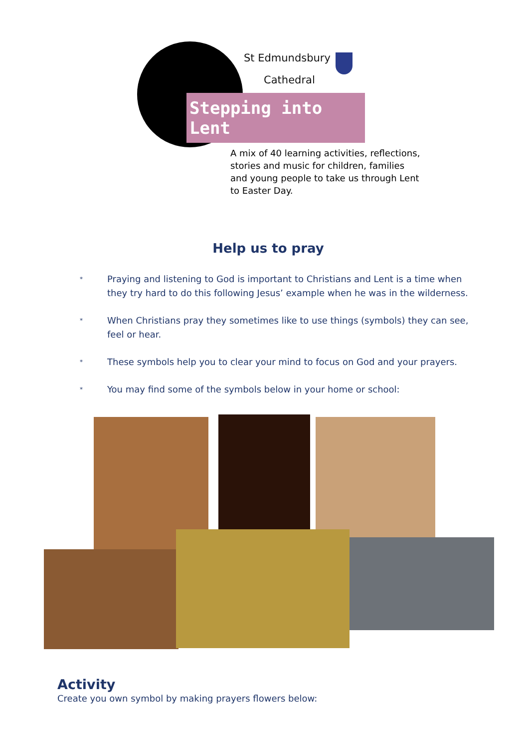St Edmundsbury
Cathedral
Stepping into Lent
A mix of 40 learning activities, reflections, stories and music for children, families and young people to take us through Lent to Easter Day.
Help us to pray
* Praying and listening to God is important to Christians and Lent is a time when they try hard to do this following Jesus’ example when he was in the wilderness.
* When Christians pray they sometimes like to use things (symbols) they can see, feel or hear.
* These symbols help you to clear your mind to focus on God and your prayers.
* You may find some of the symbols below in your home or school:
Activity
Create you own symbol by making prayers flowers below: